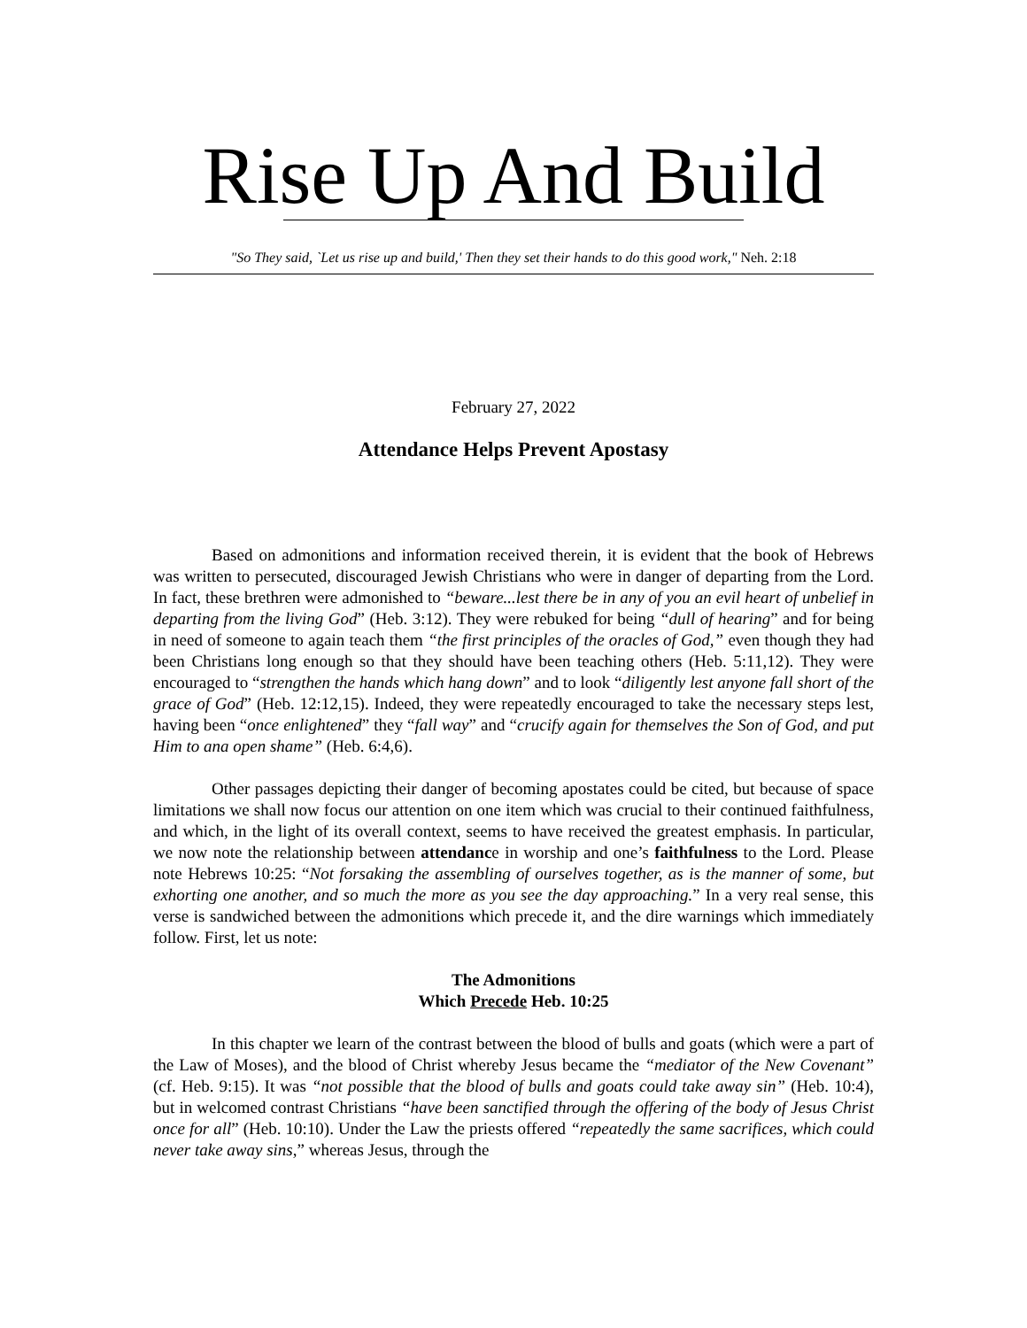Rise Up And Build
"So They said, `Let us rise up and build,' Then they set their hands to do this good work," Neh. 2:18
February 27, 2022
Attendance Helps Prevent Apostasy
Based on admonitions and information received therein, it is evident that the book of Hebrews was written to persecuted, discouraged Jewish Christians who were in danger of departing from the Lord. In fact, these brethren were admonished to “beware...lest there be in any of you an evil heart of unbelief in departing from the living God” (Heb. 3:12). They were rebuked for being “dull of hearing” and for being in need of someone to again teach them “the first principles of the oracles of God,” even though they had been Christians long enough so that they should have been teaching others (Heb. 5:11,12). They were encouraged to “strengthen the hands which hang down” and to look “diligently lest anyone fall short of the grace of God” (Heb. 12:12,15). Indeed, they were repeatedly encouraged to take the necessary steps lest, having been “once enlightened” they “fall way” and “crucify again for themselves the Son of God, and put Him to ana open shame” (Heb. 6:4,6).
Other passages depicting their danger of becoming apostates could be cited, but because of space limitations we shall now focus our attention on one item which was crucial to their continued faithfulness, and which, in the light of its overall context, seems to have received the greatest emphasis. In particular, we now note the relationship between attendance in worship and one’s faithfulness to the Lord. Please note Hebrews 10:25: “Not forsaking the assembling of ourselves together, as is the manner of some, but exhorting one another, and so much the more as you see the day approaching.” In a very real sense, this verse is sandwiched between the admonitions which precede it, and the dire warnings which immediately follow. First, let us note:
The Admonitions
Which Precede Heb. 10:25
In this chapter we learn of the contrast between the blood of bulls and goats (which were a part of the Law of Moses), and the blood of Christ whereby Jesus became the “mediator of the New Covenant” (cf. Heb. 9:15). It was “not possible that the blood of bulls and goats could take away sin” (Heb. 10:4), but in welcomed contrast Christians “have been sanctified through the offering of the body of Jesus Christ once for all” (Heb. 10:10). Under the Law the priests offered “repeatedly the same sacrifices, which could never take away sins,” whereas Jesus, through the